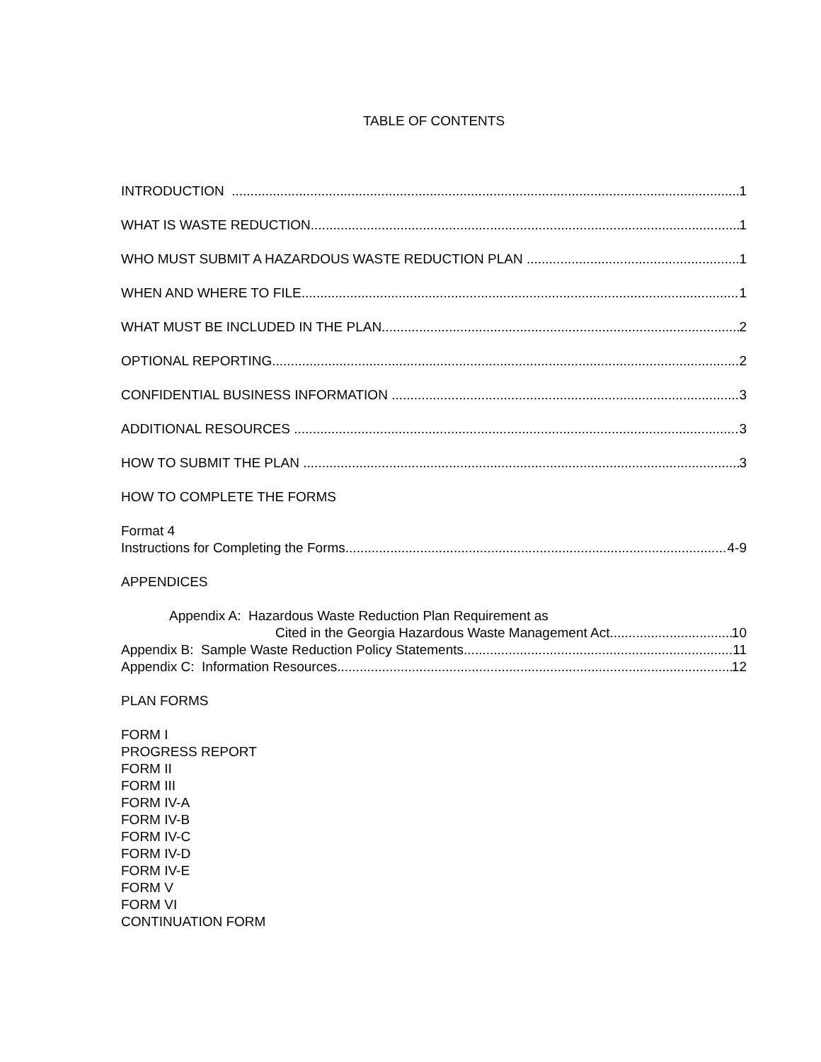TABLE OF CONTENTS
INTRODUCTION 1
WHAT IS WASTE REDUCTION 1
WHO MUST SUBMIT A HAZARDOUS WASTE REDUCTION PLAN 1
WHEN AND WHERE TO FILE 1
WHAT MUST BE INCLUDED IN THE PLAN 2
OPTIONAL REPORTING 2
CONFIDENTIAL BUSINESS INFORMATION 3
ADDITIONAL RESOURCES 3
HOW TO SUBMIT THE PLAN 3
HOW TO COMPLETE THE FORMS
Format 4
Instructions for Completing the Forms 4-9
APPENDICES
Appendix A: Hazardous Waste Reduction Plan Requirement as
Cited in the Georgia Hazardous Waste Management Act 10
Appendix B: Sample Waste Reduction Policy Statements 11
Appendix C: Information Resources 12
PLAN FORMS
FORM I
PROGRESS REPORT
FORM II
FORM III
FORM IV-A
FORM IV-B
FORM IV-C
FORM IV-D
FORM IV-E
FORM V
FORM VI
CONTINUATION FORM